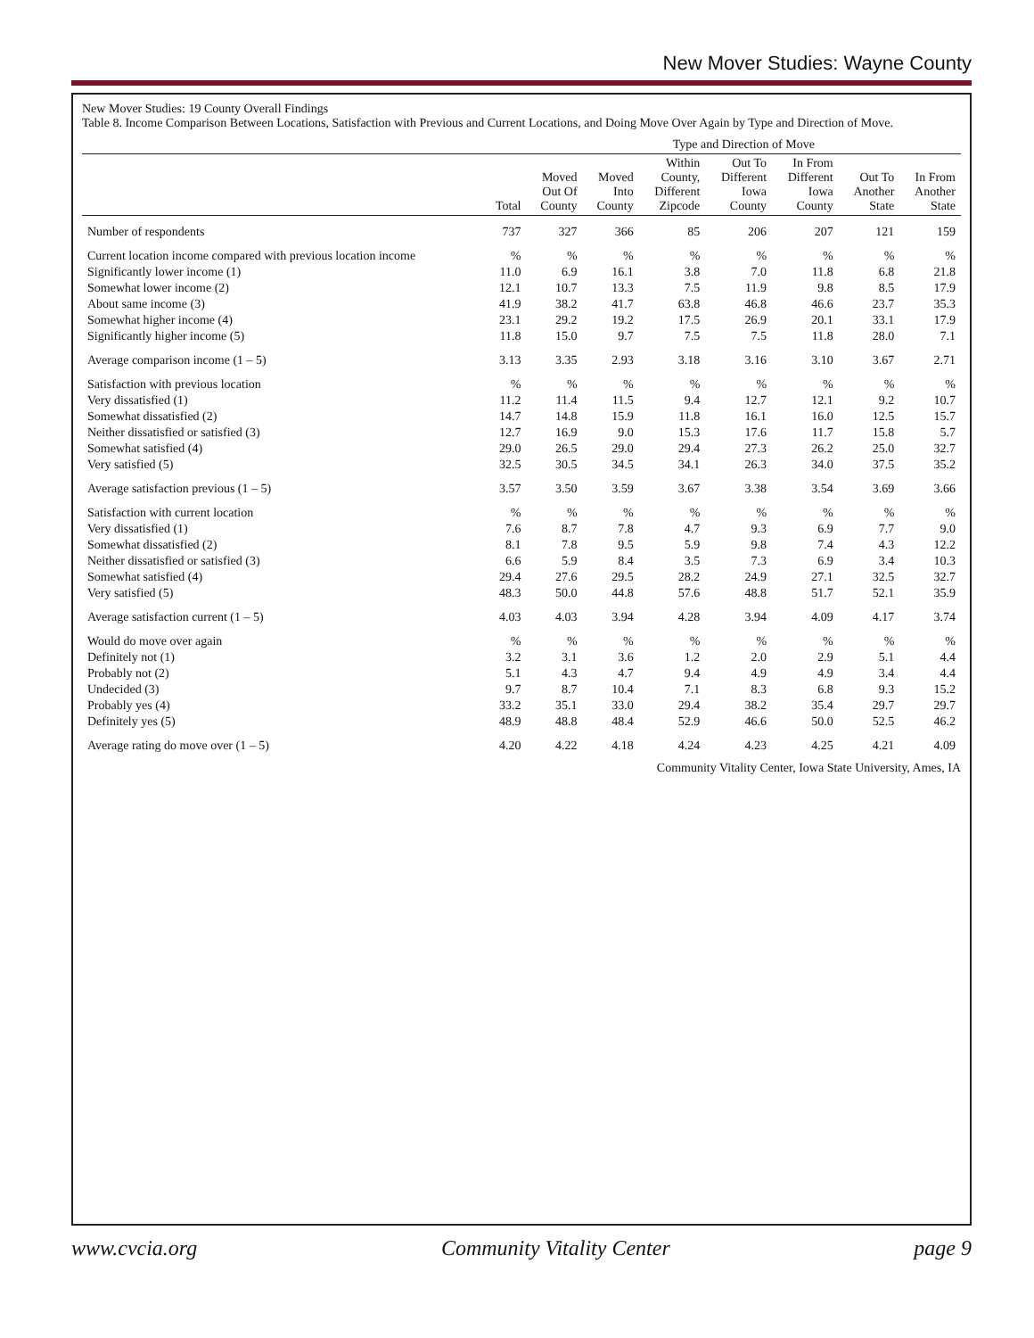New Mover Studies: Wayne County
New Mover Studies: 19 County Overall Findings
Table 8. Income Comparison Between Locations, Satisfaction with Previous and Current Locations, and Doing Move Over Again by Type and Direction of Move.
| | | Type and Direction of Move | | | | | | |
| --- | --- | --- | --- | --- | --- | --- | --- | --- |
| | Total | Moved Out Of County | Moved Into County | Within County, Different Zipcode | Out To Different Iowa County | In From Different Iowa County | Out To Another State | In From Another State |
| Number of respondents | 737 | 327 | 366 | 85 | 206 | 207 | 121 | 159 |
| Current location income compared with previous location income | % | % | % | % | % | % | % | % |
| Significantly lower income (1) | 11.0 | 6.9 | 16.1 | 3.8 | 7.0 | 11.8 | 6.8 | 21.8 |
| Somewhat lower income (2) | 12.1 | 10.7 | 13.3 | 7.5 | 11.9 | 9.8 | 8.5 | 17.9 |
| About same income (3) | 41.9 | 38.2 | 41.7 | 63.8 | 46.8 | 46.6 | 23.7 | 35.3 |
| Somewhat higher income (4) | 23.1 | 29.2 | 19.2 | 17.5 | 26.9 | 20.1 | 33.1 | 17.9 |
| Significantly higher income (5) | 11.8 | 15.0 | 9.7 | 7.5 | 7.5 | 11.8 | 28.0 | 7.1 |
| Average comparison income (1 – 5) | 3.13 | 3.35 | 2.93 | 3.18 | 3.16 | 3.10 | 3.67 | 2.71 |
| Satisfaction with previous location | % | % | % | % | % | % | % | % |
| Very dissatisfied (1) | 11.2 | 11.4 | 11.5 | 9.4 | 12.7 | 12.1 | 9.2 | 10.7 |
| Somewhat dissatisfied (2) | 14.7 | 14.8 | 15.9 | 11.8 | 16.1 | 16.0 | 12.5 | 15.7 |
| Neither dissatisfied or satisfied (3) | 12.7 | 16.9 | 9.0 | 15.3 | 17.6 | 11.7 | 15.8 | 5.7 |
| Somewhat satisfied (4) | 29.0 | 26.5 | 29.0 | 29.4 | 27.3 | 26.2 | 25.0 | 32.7 |
| Very satisfied (5) | 32.5 | 30.5 | 34.5 | 34.1 | 26.3 | 34.0 | 37.5 | 35.2 |
| Average satisfaction previous (1 – 5) | 3.57 | 3.50 | 3.59 | 3.67 | 3.38 | 3.54 | 3.69 | 3.66 |
| Satisfaction with current location | % | % | % | % | % | % | % | % |
| Very dissatisfied (1) | 7.6 | 8.7 | 7.8 | 4.7 | 9.3 | 6.9 | 7.7 | 9.0 |
| Somewhat dissatisfied (2) | 8.1 | 7.8 | 9.5 | 5.9 | 9.8 | 7.4 | 4.3 | 12.2 |
| Neither dissatisfied or satisfied (3) | 6.6 | 5.9 | 8.4 | 3.5 | 7.3 | 6.9 | 3.4 | 10.3 |
| Somewhat satisfied (4) | 29.4 | 27.6 | 29.5 | 28.2 | 24.9 | 27.1 | 32.5 | 32.7 |
| Very satisfied (5) | 48.3 | 50.0 | 44.8 | 57.6 | 48.8 | 51.7 | 52.1 | 35.9 |
| Average satisfaction current (1 – 5) | 4.03 | 4.03 | 3.94 | 4.28 | 3.94 | 4.09 | 4.17 | 3.74 |
| Would do move over again | % | % | % | % | % | % | % | % |
| Definitely not (1) | 3.2 | 3.1 | 3.6 | 1.2 | 2.0 | 2.9 | 5.1 | 4.4 |
| Probably not (2) | 5.1 | 4.3 | 4.7 | 9.4 | 4.9 | 4.9 | 3.4 | 4.4 |
| Undecided (3) | 9.7 | 8.7 | 10.4 | 7.1 | 8.3 | 6.8 | 9.3 | 15.2 |
| Probably yes (4) | 33.2 | 35.1 | 33.0 | 29.4 | 38.2 | 35.4 | 29.7 | 29.7 |
| Definitely yes (5) | 48.9 | 48.8 | 48.4 | 52.9 | 46.6 | 50.0 | 52.5 | 46.2 |
| Average rating do move over (1 – 5) | 4.20 | 4.22 | 4.18 | 4.24 | 4.23 | 4.25 | 4.21 | 4.09 |
Community Vitality Center, Iowa State University, Ames, IA
www.cvcia.org Community Vitality Center page 9